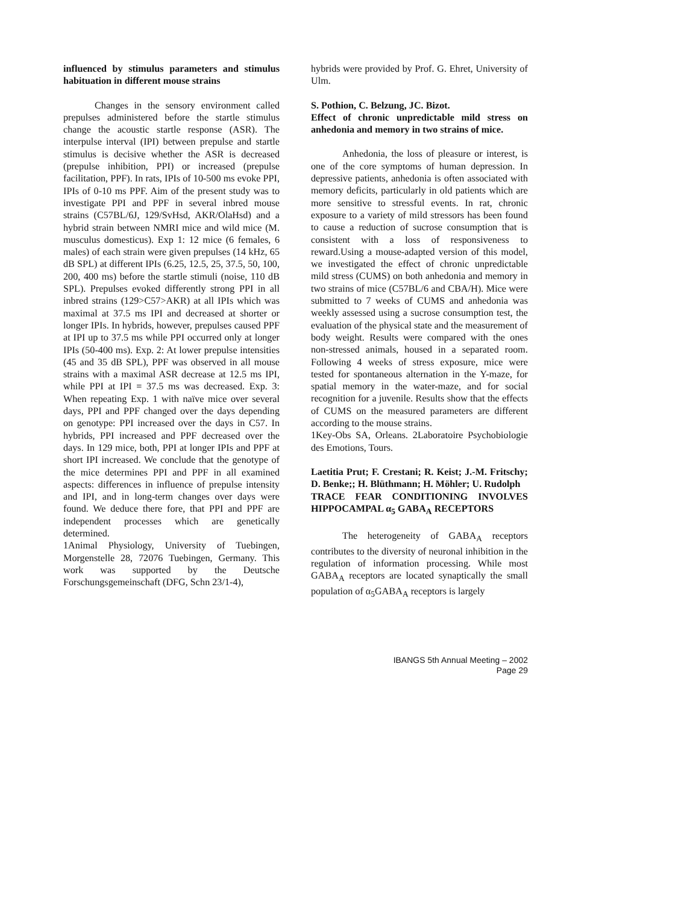influenced by stimulus parameters and stimulus habituation in different mouse strains
Changes in the sensory environment called prepulses administered before the startle stimulus change the acoustic startle response (ASR). The interpulse interval (IPI) between prepulse and startle stimulus is decisive whether the ASR is decreased (prepulse inhibition, PPI) or increased (prepulse facilitation, PPF). In rats, IPIs of 10-500 ms evoke PPI, IPIs of 0-10 ms PPF. Aim of the present study was to investigate PPI and PPF in several inbred mouse strains (C57BL/6J, 129/SvHsd, AKR/OlaHsd) and a hybrid strain between NMRI mice and wild mice (M. musculus domesticus). Exp 1: 12 mice (6 females, 6 males) of each strain were given prepulses (14 kHz, 65 dB SPL) at different IPIs (6.25, 12.5, 25, 37.5, 50, 100, 200, 400 ms) before the startle stimuli (noise, 110 dB SPL). Prepulses evoked differently strong PPI in all inbred strains (129>C57>AKR) at all IPIs which was maximal at 37.5 ms IPI and decreased at shorter or longer IPIs. In hybrids, however, prepulses caused PPF at IPI up to 37.5 ms while PPI occurred only at longer IPIs (50-400 ms). Exp. 2: At lower prepulse intensities (45 and 35 dB SPL), PPF was observed in all mouse strains with a maximal ASR decrease at 12.5 ms IPI, while PPI at IPI = 37.5 ms was decreased. Exp. 3: When repeating Exp. 1 with naïve mice over several days, PPI and PPF changed over the days depending on genotype: PPI increased over the days in C57. In hybrids, PPI increased and PPF decreased over the days. In 129 mice, both, PPI at longer IPIs and PPF at short IPI increased. We conclude that the genotype of the mice determines PPI and PPF in all examined aspects: differences in influence of prepulse intensity and IPI, and in long-term changes over days were found. We deduce there fore, that PPI and PPF are independent processes which are genetically determined.
1Animal Physiology, University of Tuebingen, Morgenstelle 28, 72076 Tuebingen, Germany. This work was supported by the Deutsche Forschungsgemeinschaft (DFG, Schn 23/1-4),
hybrids were provided by Prof. G. Ehret, University of Ulm.
S. Pothion, C. Belzung, JC. Bizot.
Effect of chronic unpredictable mild stress on anhedonia and memory in two strains of mice.
Anhedonia, the loss of pleasure or interest, is one of the core symptoms of human depression. In depressive patients, anhedonia is often associated with memory deficits, particularly in old patients which are more sensitive to stressful events. In rat, chronic exposure to a variety of mild stressors has been found to cause a reduction of sucrose consumption that is consistent with a loss of responsiveness to reward.Using a mouse-adapted version of this model, we investigated the effect of chronic unpredictable mild stress (CUMS) on both anhedonia and memory in two strains of mice (C57BL/6 and CBA/H). Mice were submitted to 7 weeks of CUMS and anhedonia was weekly assessed using a sucrose consumption test, the evaluation of the physical state and the measurement of body weight. Results were compared with the ones non-stressed animals, housed in a separated room. Following 4 weeks of stress exposure, mice were tested for spontaneous alternation in the Y-maze, for spatial memory in the water-maze, and for social recognition for a juvenile. Results show that the effects of CUMS on the measured parameters are different according to the mouse strains.
1Key-Obs SA, Orleans. 2Laboratoire Psychobiologie des Emotions, Tours.
Laetitia Prut; F. Crestani; R. Keist; J.-M. Fritschy; D. Benke;; H. Blüthmann; H. Möhler; U. Rudolph
TRACE FEAR CONDITIONING INVOLVES HIPPOCAMPAL α<sub>5</sub> GABA<sub>A</sub> RECEPTORS
The heterogeneity of GABA<sub>A</sub> receptors contributes to the diversity of neuronal inhibition in the regulation of information processing. While most GABA<sub>A</sub> receptors are located synaptically the small population of α<sub>5</sub>GABA<sub>A</sub> receptors is largely
IBANGS 5th Annual Meeting – 2002
Page 29